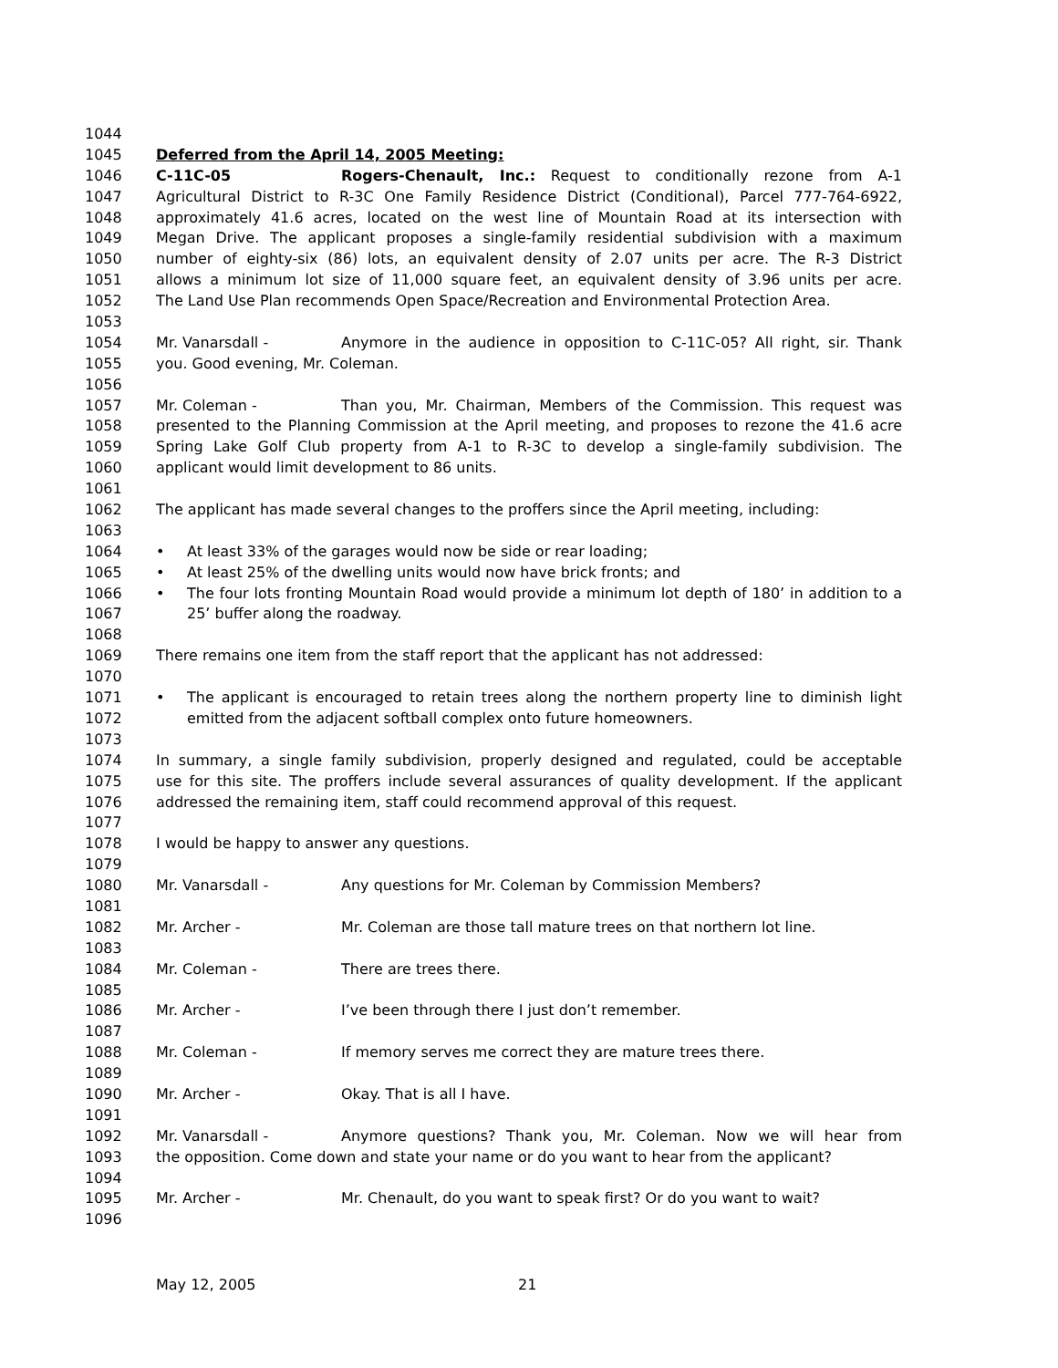1044
1045 Deferred from the April 14, 2005 Meeting:
1046 C-11C-05 Rogers-Chenault, Inc.: Request to conditionally rezone from A-1
1047 Agricultural District to R-3C One Family Residence District (Conditional), Parcel 777-764-6922,
1048 approximately 41.6 acres, located on the west line of Mountain Road at its intersection with
1049 Megan Drive. The applicant proposes a single-family residential subdivision with a maximum
1050 number of eighty-six (86) lots, an equivalent density of 2.07 units per acre. The R-3 District
1051 allows a minimum lot size of 11,000 square feet, an equivalent density of 3.96 units per acre.
1052 The Land Use Plan recommends Open Space/Recreation and Environmental Protection Area.
1053
1054 Mr. Vanarsdall - Anymore in the audience in opposition to C-11C-05? All right, sir. Thank
1055 you. Good evening, Mr. Coleman.
1056
1057 Mr. Coleman - Than you, Mr. Chairman, Members of the Commission. This request was
1058 presented to the Planning Commission at the April meeting, and proposes to rezone the 41.6 acre
1059 Spring Lake Golf Club property from A-1 to R-3C to develop a single-family subdivision. The
1060 applicant would limit development to 86 units.
1061
1062 The applicant has made several changes to the proffers since the April meeting, including:
1063
1064 • At least 33% of the garages would now be side or rear loading;
1065 • At least 25% of the dwelling units would now have brick fronts; and
1066 • The four lots fronting Mountain Road would provide a minimum lot depth of 180’ in addition to a
1067 25’ buffer along the roadway.
1068
1069 There remains one item from the staff report that the applicant has not addressed:
1070
1071 • The applicant is encouraged to retain trees along the northern property line to diminish light
1072 emitted from the adjacent softball complex onto future homeowners.
1073
1074 In summary, a single family subdivision, properly designed and regulated, could be acceptable
1075 use for this site. The proffers include several assurances of quality development. If the applicant
1076 addressed the remaining item, staff could recommend approval of this request.
1077
1078 I would be happy to answer any questions.
1079
1080 Mr. Vanarsdall - Any questions for Mr. Coleman by Commission Members?
1081
1082 Mr. Archer - Mr. Coleman are those tall mature trees on that northern lot line.
1083
1084 Mr. Coleman - There are trees there.
1085
1086 Mr. Archer - I’ve been through there I just don’t remember.
1087
1088 Mr. Coleman - If memory serves me correct they are mature trees there.
1089
1090 Mr. Archer - Okay. That is all I have.
1091
1092 Mr. Vanarsdall - Anymore questions? Thank you, Mr. Coleman. Now we will hear from
1093 the opposition. Come down and state your name or do you want to hear from the applicant?
1094
1095 Mr. Archer - Mr. Chenault, do you want to speak first? Or do you want to wait?
1096
May 12, 2005 21